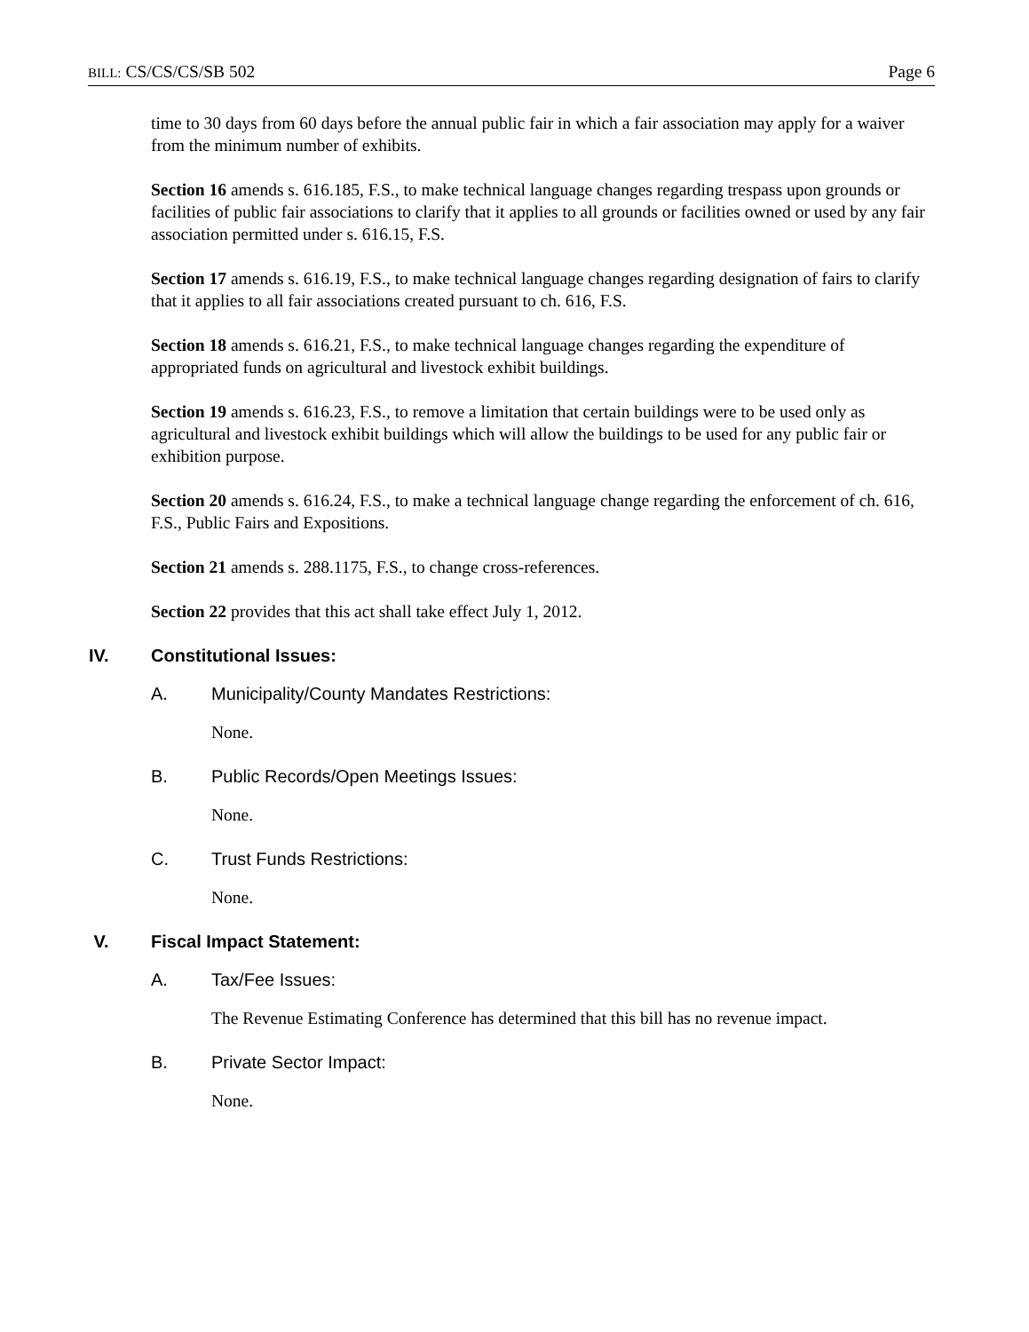BILL: CS/CS/CS/SB 502 Page 6
time to 30 days from 60 days before the annual public fair in which a fair association may apply for a waiver from the minimum number of exhibits.
Section 16 amends s. 616.185, F.S., to make technical language changes regarding trespass upon grounds or facilities of public fair associations to clarify that it applies to all grounds or facilities owned or used by any fair association permitted under s. 616.15, F.S.
Section 17 amends s. 616.19, F.S., to make technical language changes regarding designation of fairs to clarify that it applies to all fair associations created pursuant to ch. 616, F.S.
Section 18 amends s. 616.21, F.S., to make technical language changes regarding the expenditure of appropriated funds on agricultural and livestock exhibit buildings.
Section 19 amends s. 616.23, F.S., to remove a limitation that certain buildings were to be used only as agricultural and livestock exhibit buildings which will allow the buildings to be used for any public fair or exhibition purpose.
Section 20 amends s. 616.24, F.S., to make a technical language change regarding the enforcement of ch. 616, F.S., Public Fairs and Expositions.
Section 21 amends s. 288.1175, F.S., to change cross-references.
Section 22 provides that this act shall take effect July 1, 2012.
IV. Constitutional Issues:
A. Municipality/County Mandates Restrictions:
None.
B. Public Records/Open Meetings Issues:
None.
C. Trust Funds Restrictions:
None.
V. Fiscal Impact Statement:
A. Tax/Fee Issues:
The Revenue Estimating Conference has determined that this bill has no revenue impact.
B. Private Sector Impact:
None.